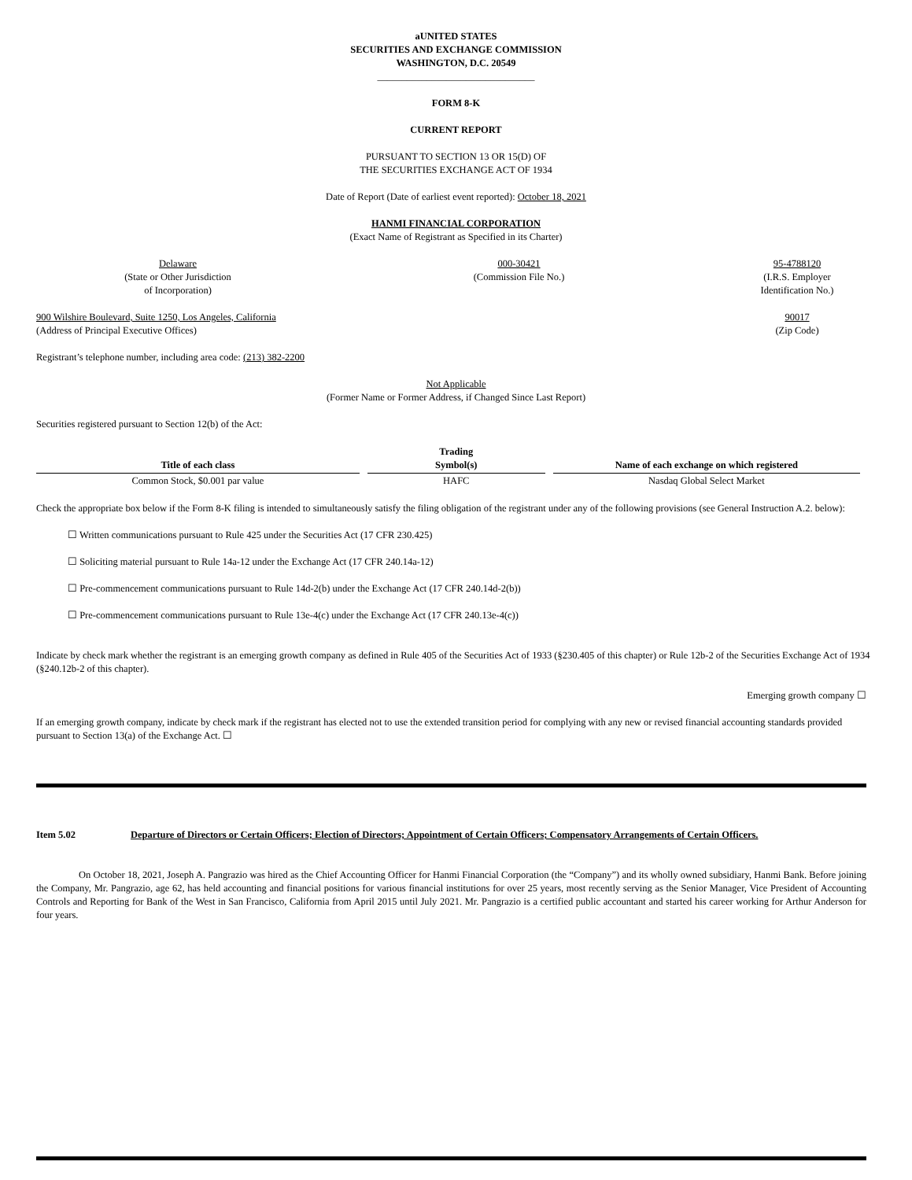aUNITED STATES
SECURITIES AND EXCHANGE COMMISSION
WASHINGTON, D.C. 20549
________________________________
FORM 8-K
CURRENT REPORT
PURSUANT TO SECTION 13 OR 15(D) OF
THE SECURITIES EXCHANGE ACT OF 1934
Date of Report (Date of earliest event reported): October 18, 2021
HANMI FINANCIAL CORPORATION
(Exact Name of Registrant as Specified in its Charter)
Delaware
(State or Other Jurisdiction
of Incorporation)
000-30421
(Commission File No.)
95-4788120
(I.R.S. Employer
Identification No.)
900 Wilshire Boulevard, Suite 1250, Los Angeles, California
(Address of Principal Executive Offices)
90017
(Zip Code)
Registrant’s telephone number, including area code: (213) 382-2200
Not Applicable
(Former Name or Former Address, if Changed Since Last Report)
Securities registered pursuant to Section 12(b) of the Act:
| Title of each class | Trading Symbol(s) | Name of each exchange on which registered |
| --- | --- | --- |
| Common Stock, $0.001 par value | HAFC | Nasdaq Global Select Market |
Check the appropriate box below if the Form 8-K filing is intended to simultaneously satisfy the filing obligation of the registrant under any of the following provisions (see General Instruction A.2. below):
☐ Written communications pursuant to Rule 425 under the Securities Act (17 CFR 230.425)
☐ Soliciting material pursuant to Rule 14a-12 under the Exchange Act (17 CFR 240.14a-12)
☐ Pre-commencement communications pursuant to Rule 14d-2(b) under the Exchange Act (17 CFR 240.14d-2(b))
☐ Pre-commencement communications pursuant to Rule 13e-4(c) under the Exchange Act (17 CFR 240.13e-4(c))
Indicate by check mark whether the registrant is an emerging growth company as defined in Rule 405 of the Securities Act of 1933 (§230.405 of this chapter) or Rule 12b-2 of the Securities Exchange Act of 1934 (§240.12b-2 of this chapter).
Emerging growth company ☐
If an emerging growth company, indicate by check mark if the registrant has elected not to use the extended transition period for complying with any new or revised financial accounting standards provided pursuant to Section 13(a) of the Exchange Act. ☐
Item 5.02 Departure of Directors or Certain Officers; Election of Directors; Appointment of Certain Officers; Compensatory Arrangements of Certain Officers.
On October 18, 2021, Joseph A. Pangrazio was hired as the Chief Accounting Officer for Hanmi Financial Corporation (the “Company”) and its wholly owned subsidiary, Hanmi Bank. Before joining the Company, Mr. Pangrazio, age 62, has held accounting and financial positions for various financial institutions for over 25 years, most recently serving as the Senior Manager, Vice President of Accounting Controls and Reporting for Bank of the West in San Francisco, California from April 2015 until July 2021. Mr. Pangrazio is a certified public accountant and started his career working for Arthur Anderson for four years.